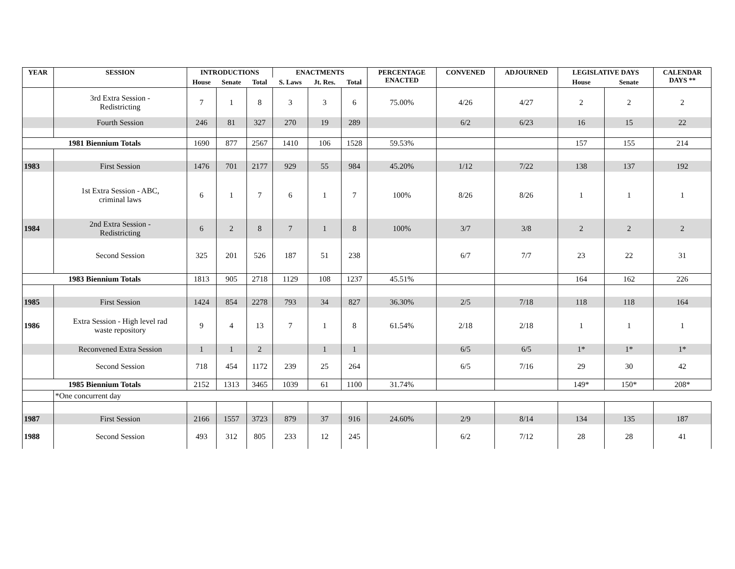| YEAR | SESSION | INTRODUCTIONS | | | ENACTMENTS | | | PERCENTAGE ENACTED | CONVENED | ADJOURNED | LEGISLATIVE DAYS | | CALENDAR DAYS ** |
| --- | --- | --- | --- | --- | --- | --- | --- | --- | --- | --- | --- | --- | --- |
| | | House | Senate | Total | S. Laws | Jt. Res. | Total | | | | House | Senate | |
| | 3rd Extra Session - Redistricting | 7 | 1 | 8 | 3 | 3 | 6 | 75.00% | 4/26 | 4/27 | 2 | 2 | 2 |
| | Fourth Session | 246 | 81 | 327 | 270 | 19 | 289 | | 6/2 | 6/23 | 16 | 15 | 22 |
| 1981 Biennium Totals | | 1690 | 877 | 2567 | 1410 | 106 | 1528 | 59.53% | | | 157 | 155 | 214 |
| 1983 | First Session | 1476 | 701 | 2177 | 929 | 55 | 984 | 45.20% | 1/12 | 7/22 | 138 | 137 | 192 |
| | 1st Extra Session - ABC, criminal laws | 6 | 1 | 7 | 6 | 1 | 7 | 100% | 8/26 | 8/26 | 1 | 1 | 1 |
| 1984 | 2nd Extra Session - Redistricting | 6 | 2 | 8 | 7 | 1 | 8 | 100% | 3/7 | 3/8 | 2 | 2 | 2 |
| | Second Session | 325 | 201 | 526 | 187 | 51 | 238 | | 6/7 | 7/7 | 23 | 22 | 31 |
| 1983 Biennium Totals | | 1813 | 905 | 2718 | 1129 | 108 | 1237 | 45.51% | | | 164 | 162 | 226 |
| 1985 | First Session | 1424 | 854 | 2278 | 793 | 34 | 827 | 36.30% | 2/5 | 7/18 | 118 | 118 | 164 |
| 1986 | Extra Session - High level rad waste repository | 9 | 4 | 13 | 7 | 1 | 8 | 61.54% | 2/18 | 2/18 | 1 | 1 | 1 |
| | Reconvened Extra Session | 1 | 1 | 2 | | 1 | 1 | | 6/5 | 6/5 | 1* | 1* | 1* |
| | Second Session | 718 | 454 | 1172 | 239 | 25 | 264 | | 6/5 | 7/16 | 29 | 30 | 42 |
| 1985 Biennium Totals | | 2152 | 1313 | 3465 | 1039 | 61 | 1100 | 31.74% | | | 149* | 150* | 208* |
| | *One concurrent day | | | | | | | | | | | | |
| 1987 | First Session | 2166 | 1557 | 3723 | 879 | 37 | 916 | 24.60% | 2/9 | 8/14 | 134 | 135 | 187 |
| 1988 | Second Session | 493 | 312 | 805 | 233 | 12 | 245 | | 6/2 | 7/12 | 28 | 28 | 41 |